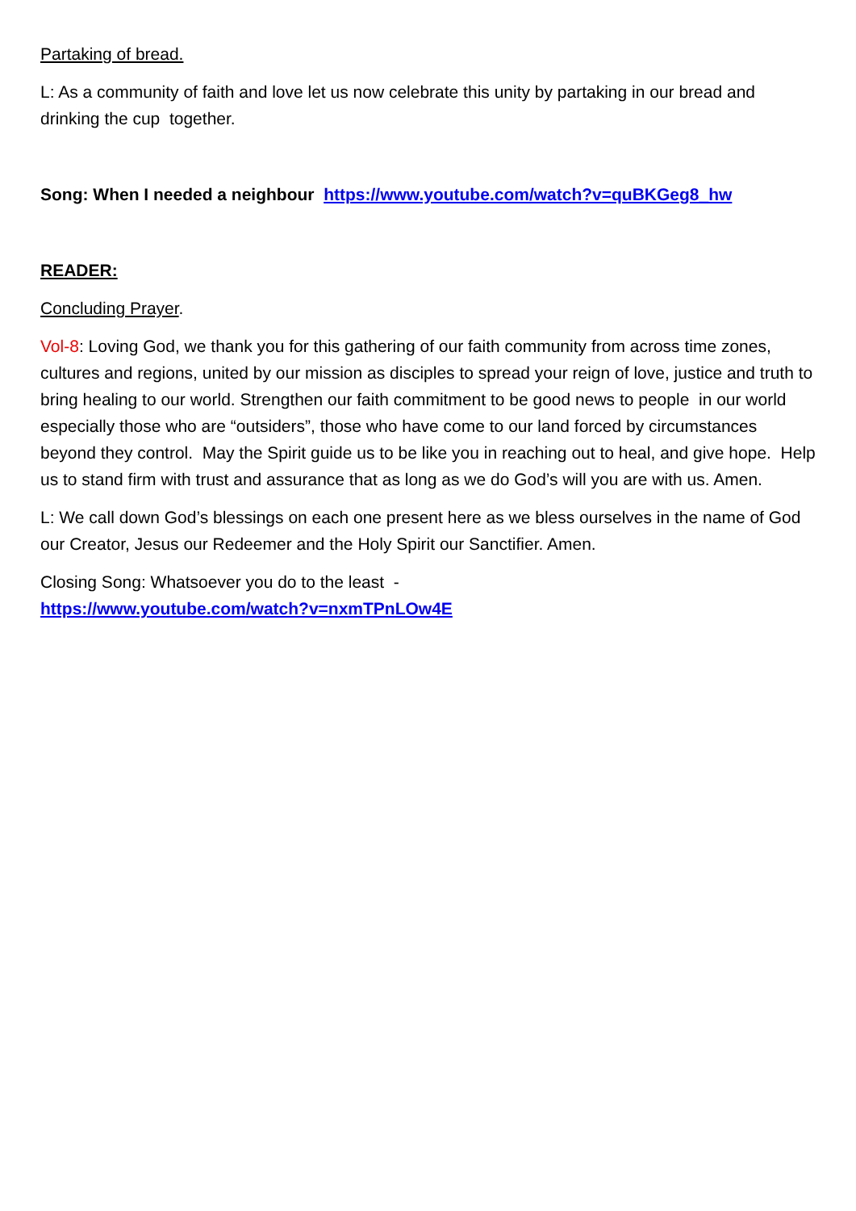Partaking of bread.
L: As a community of faith and love let us now celebrate this unity by partaking in our bread and drinking the cup together.
Song: When I needed a neighbour https://www.youtube.com/watch?v=quBKGeg8_hw
READER:
Concluding Prayer.
Vol-8: Loving God, we thank you for this gathering of our faith community from across time zones, cultures and regions, united by our mission as disciples to spread your reign of love, justice and truth to bring healing to our world. Strengthen our faith commitment to be good news to people in our world especially those who are “outsiders”, those who have come to our land forced by circumstances beyond they control. May the Spirit guide us to be like you in reaching out to heal, and give hope. Help us to stand firm with trust and assurance that as long as we do God’s will you are with us. Amen.
L: We call down God’s blessings on each one present here as we bless ourselves in the name of God our Creator, Jesus our Redeemer and the Holy Spirit our Sanctifier. Amen.
Closing Song: Whatsoever you do to the least -
https://www.youtube.com/watch?v=nxmTPnLOw4E